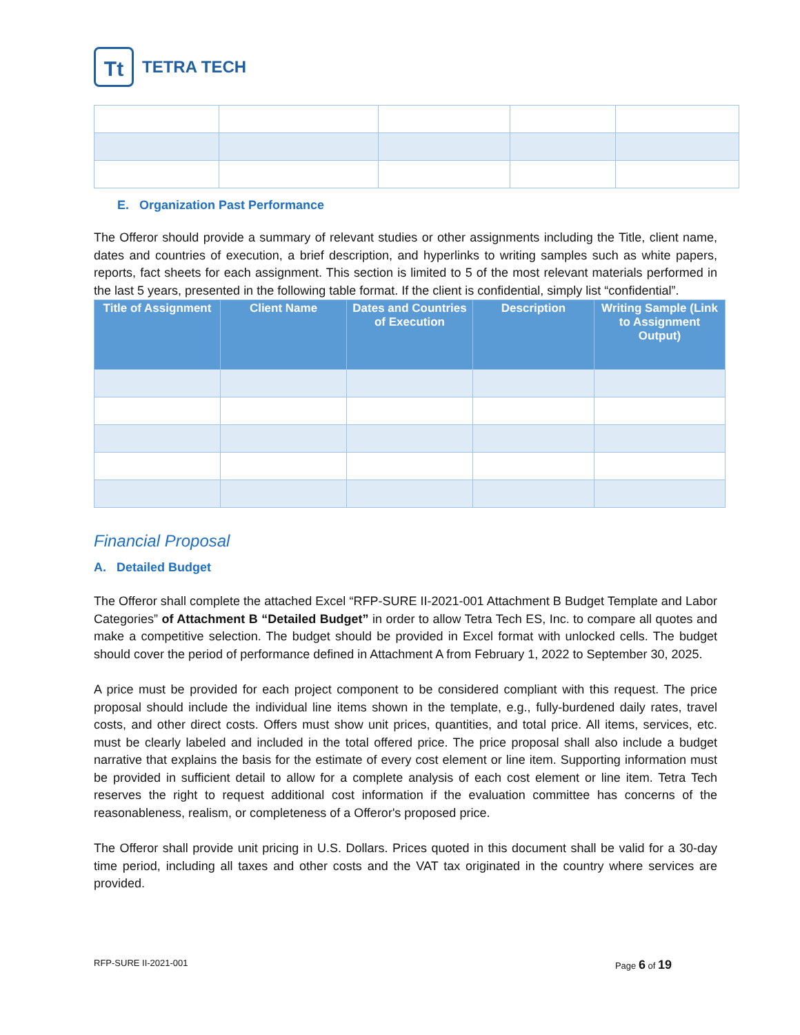Tt
TETRA TECH
E. Organization Past Performance
The Offeror should provide a summary of relevant studies or other assignments including the Title, client name, dates and countries of execution, a brief description, and hyperlinks to writing samples such as white papers, reports, fact sheets for each assignment. This section is limited to 5 of the most relevant materials performed in the last 5 years, presented in the following table format. If the client is confidential, simply list “confidential”.
| Title of Assignment | Client Name | Dates and Countries of Execution | Description | Writing Sample (Link to Assignment Output) |
| --- | --- | --- | --- | --- |
Financial Proposal
A. Detailed Budget
The Offeror shall complete the attached Excel “RFP-SURE II-2021-001 Attachment B Budget Template and Labor Categories” of Attachment B “Detailed Budget” in order to allow Tetra Tech ES, Inc. to compare all quotes and make a competitive selection. The budget should be provided in Excel format with unlocked cells. The budget should cover the period of performance defined in Attachment A from February 1, 2022 to September 30, 2025.
A price must be provided for each project component to be considered compliant with this request. The price proposal should include the individual line items shown in the template, e.g., fully-burdened daily rates, travel costs, and other direct costs. Offers must show unit prices, quantities, and total price. All items, services, etc. must be clearly labeled and included in the total offered price. The price proposal shall also include a budget narrative that explains the basis for the estimate of every cost element or line item. Supporting information must be provided in sufficient detail to allow for a complete analysis of each cost element or line item. Tetra Tech reserves the right to request additional cost information if the evaluation committee has concerns of the reasonableness, realism, or completeness of a Offeror's proposed price.
The Offeror shall provide unit pricing in U.S. Dollars. Prices quoted in this document shall be valid for a 30-day time period, including all taxes and other costs and the VAT tax originated in the country where services are provided.
RFP-SURE II-2021-001 Page 6 of 19